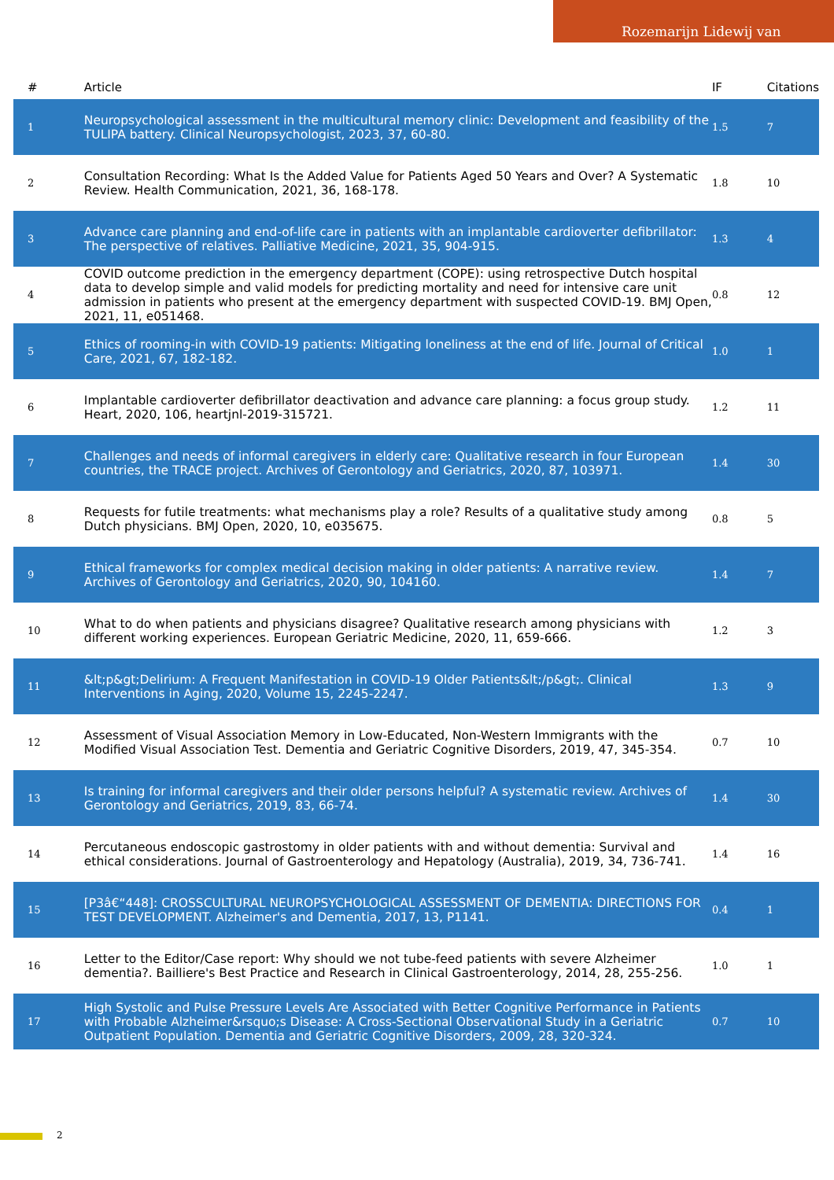Rozemarijn Lidewij van
| # | Article | IF | Citations |
| --- | --- | --- | --- |
| 1 | Neuropsychological assessment in the multicultural memory clinic: Development and feasibility of the TULIPA battery. Clinical Neuropsychologist, 2023, 37, 60-80. | 1.5 | 7 |
| 2 | Consultation Recording: What Is the Added Value for Patients Aged 50 Years and Over? A Systematic Review. Health Communication, 2021, 36, 168-178. | 1.8 | 10 |
| 3 | Advance care planning and end-of-life care in patients with an implantable cardioverter defibrillator: The perspective of relatives. Palliative Medicine, 2021, 35, 904-915. | 1.3 | 4 |
| 4 | COVID outcome prediction in the emergency department (COPE): using retrospective Dutch hospital data to develop simple and valid models for predicting mortality and need for intensive care unit admission in patients who present at the emergency department with suspected COVID-19. BMJ Open, 2021, 11, e051468. | 0.8 | 12 |
| 5 | Ethics of rooming-in with COVID-19 patients: Mitigating loneliness at the end of life. Journal of Critical Care, 2021, 67, 182-182. | 1.0 | 1 |
| 6 | Implantable cardioverter defibrillator deactivation and advance care planning: a focus group study. Heart, 2020, 106, heartjnl-2019-315721. | 1.2 | 11 |
| 7 | Challenges and needs of informal caregivers in elderly care: Qualitative research in four European countries, the TRACE project. Archives of Gerontology and Geriatrics, 2020, 87, 103971. | 1.4 | 30 |
| 8 | Requests for futile treatments: what mechanisms play a role? Results of a qualitative study among Dutch physicians. BMJ Open, 2020, 10, e035675. | 0.8 | 5 |
| 9 | Ethical frameworks for complex medical decision making in older patients: A narrative review. Archives of Gerontology and Geriatrics, 2020, 90, 104160. | 1.4 | 7 |
| 10 | What to do when patients and physicians disagree? Qualitative research among physicians with different working experiences. European Geriatric Medicine, 2020, 11, 659-666. | 1.2 | 3 |
| 11 | &lt;p&gt;Delirium: A Frequent Manifestation in COVID-19 Older Patients&lt;/p&gt;. Clinical Interventions in Aging, 2020, Volume 15, 2245-2247. | 1.3 | 9 |
| 12 | Assessment of Visual Association Memory in Low-Educated, Non-Western Immigrants with the Modified Visual Association Test. Dementia and Geriatric Cognitive Disorders, 2019, 47, 345-354. | 0.7 | 10 |
| 13 | Is training for informal caregivers and their older persons helpful? A systematic review. Archives of Gerontology and Geriatrics, 2019, 83, 66-74. | 1.4 | 30 |
| 14 | Percutaneous endoscopic gastrostomy in older patients with and without dementia: Survival and ethical considerations. Journal of Gastroenterology and Hepatology (Australia), 2019, 34, 736-741. | 1.4 | 16 |
| 15 | [P3â€“448]: CROSSCULTURAL NEUROPSYCHOLOGICAL ASSESSMENT OF DEMENTIA: DIRECTIONS FOR TEST DEVELOPMENT. Alzheimer's and Dementia, 2017, 13, P1141. | 0.4 | 1 |
| 16 | Letter to the Editor/Case report: Why should we not tube-feed patients with severe Alzheimer dementia?. Bailliere's Best Practice and Research in Clinical Gastroenterology, 2014, 28, 255-256. | 1.0 | 1 |
| 17 | High Systolic and Pulse Pressure Levels Are Associated with Better Cognitive Performance in Patients with Probable Alzheimer&rsquo;s Disease: A Cross-Sectional Observational Study in a Geriatric Outpatient Population. Dementia and Geriatric Cognitive Disorders, 2009, 28, 320-324. | 0.7 | 10 |
2